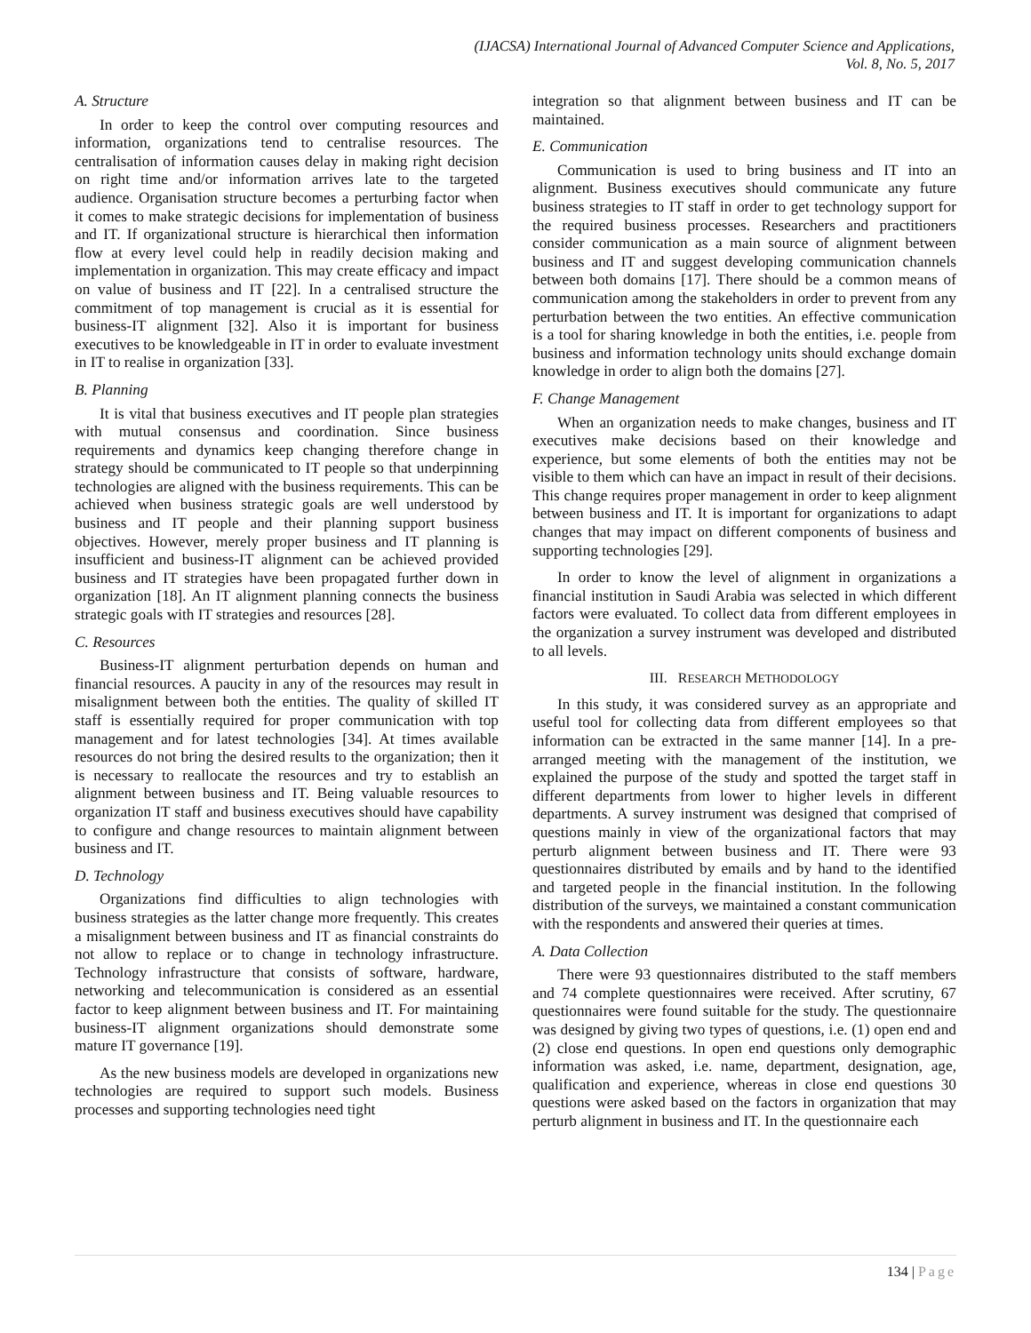(IJACSA) International Journal of Advanced Computer Science and Applications,
Vol. 8, No. 5, 2017
A. Structure
In order to keep the control over computing resources and information, organizations tend to centralise resources. The centralisation of information causes delay in making right decision on right time and/or information arrives late to the targeted audience. Organisation structure becomes a perturbing factor when it comes to make strategic decisions for implementation of business and IT. If organizational structure is hierarchical then information flow at every level could help in readily decision making and implementation in organization. This may create efficacy and impact on value of business and IT [22]. In a centralised structure the commitment of top management is crucial as it is essential for business-IT alignment [32]. Also it is important for business executives to be knowledgeable in IT in order to evaluate investment in IT to realise in organization [33].
B. Planning
It is vital that business executives and IT people plan strategies with mutual consensus and coordination. Since business requirements and dynamics keep changing therefore change in strategy should be communicated to IT people so that underpinning technologies are aligned with the business requirements. This can be achieved when business strategic goals are well understood by business and IT people and their planning support business objectives. However, merely proper business and IT planning is insufficient and business-IT alignment can be achieved provided business and IT strategies have been propagated further down in organization [18]. An IT alignment planning connects the business strategic goals with IT strategies and resources [28].
C. Resources
Business-IT alignment perturbation depends on human and financial resources. A paucity in any of the resources may result in misalignment between both the entities. The quality of skilled IT staff is essentially required for proper communication with top management and for latest technologies [34]. At times available resources do not bring the desired results to the organization; then it is necessary to reallocate the resources and try to establish an alignment between business and IT. Being valuable resources to organization IT staff and business executives should have capability to configure and change resources to maintain alignment between business and IT.
D. Technology
Organizations find difficulties to align technologies with business strategies as the latter change more frequently. This creates a misalignment between business and IT as financial constraints do not allow to replace or to change in technology infrastructure. Technology infrastructure that consists of software, hardware, networking and telecommunication is considered as an essential factor to keep alignment between business and IT. For maintaining business-IT alignment organizations should demonstrate some mature IT governance [19].
As the new business models are developed in organizations new technologies are required to support such models. Business processes and supporting technologies need tight
integration so that alignment between business and IT can be maintained.
E. Communication
Communication is used to bring business and IT into an alignment. Business executives should communicate any future business strategies to IT staff in order to get technology support for the required business processes. Researchers and practitioners consider communication as a main source of alignment between business and IT and suggest developing communication channels between both domains [17]. There should be a common means of communication among the stakeholders in order to prevent from any perturbation between the two entities. An effective communication is a tool for sharing knowledge in both the entities, i.e. people from business and information technology units should exchange domain knowledge in order to align both the domains [27].
F. Change Management
When an organization needs to make changes, business and IT executives make decisions based on their knowledge and experience, but some elements of both the entities may not be visible to them which can have an impact in result of their decisions. This change requires proper management in order to keep alignment between business and IT. It is important for organizations to adapt changes that may impact on different components of business and supporting technologies [29].
In order to know the level of alignment in organizations a financial institution in Saudi Arabia was selected in which different factors were evaluated. To collect data from different employees in the organization a survey instrument was developed and distributed to all levels.
III. RESEARCH METHODOLOGY
In this study, it was considered survey as an appropriate and useful tool for collecting data from different employees so that information can be extracted in the same manner [14]. In a pre-arranged meeting with the management of the institution, we explained the purpose of the study and spotted the target staff in different departments from lower to higher levels in different departments. A survey instrument was designed that comprised of questions mainly in view of the organizational factors that may perturb alignment between business and IT. There were 93 questionnaires distributed by emails and by hand to the identified and targeted people in the financial institution. In the following distribution of the surveys, we maintained a constant communication with the respondents and answered their queries at times.
A. Data Collection
There were 93 questionnaires distributed to the staff members and 74 complete questionnaires were received. After scrutiny, 67 questionnaires were found suitable for the study. The questionnaire was designed by giving two types of questions, i.e. (1) open end and (2) close end questions. In open end questions only demographic information was asked, i.e. name, department, designation, age, qualification and experience, whereas in close end questions 30 questions were asked based on the factors in organization that may perturb alignment in business and IT. In the questionnaire each
134 | Page